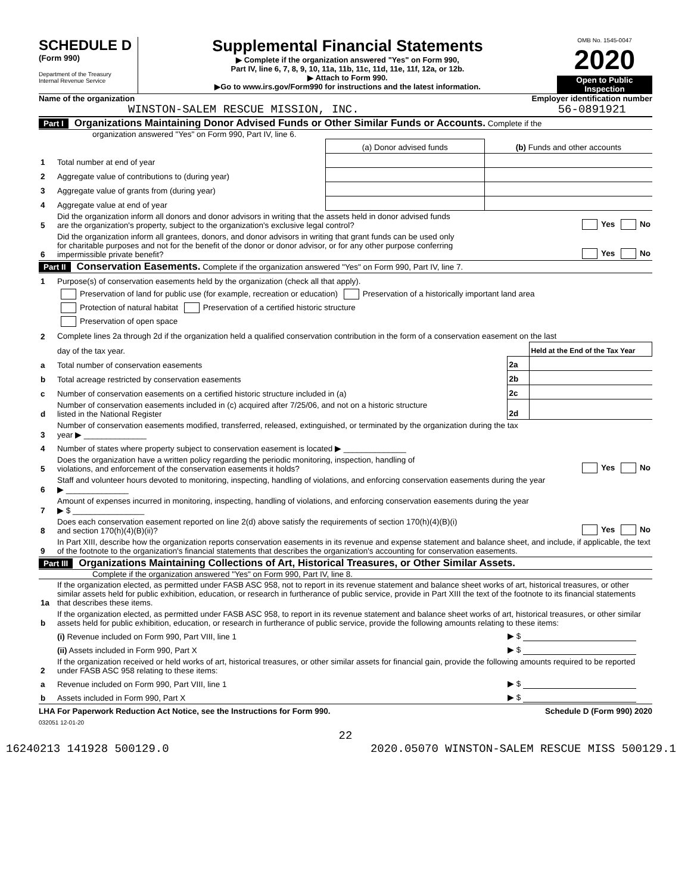SCHEDULE D
(Form 990)
Department of the Treasury
Internal Revenue Service
Supplemental Financial Statements
▶ Complete if the organization answered "Yes" on Form 990,
Part IV, line 6, 7, 8, 9, 10, 11a, 11b, 11c, 11d, 11e, 11f, 12a, or 12b.
▶ Attach to Form 990.
▶Go to www.irs.gov/Form990 for instructions and the latest information.
OMB No. 1545-0047
2020
Open to Public Inspection
Name of the organization
WINSTON-SALEM RESCUE MISSION, INC.
Employer identification number
56-0891921
Part I Organizations Maintaining Donor Advised Funds or Other Similar Funds or Accounts. Complete if the
organization answered "Yes" on Form 990, Part IV, line 6.
| | | (a) Donor advised funds | (b) Funds and other accounts |
| 1 | Total number at end of year | | |
| 2 | Aggregate value of contributions to (during year) | | |
| 3 | Aggregate value of grants from (during year) | | |
| 4 | Aggregate value at end of year | | |
| 5 | Did the organization inform all donors and donor advisors in writing that the assets held in donor advised funds are the organization's property, subject to the organization's exclusive legal control? | Yes No |
| 6 | Did the organization inform all grantees, donors, and donor advisors in writing that grant funds can be used only for charitable purposes and not for the benefit of the donor or donor advisor, or for any other purpose conferring impermissible private benefit? | Yes No |
Part II Conservation Easements. Complete if the organization answered "Yes" on Form 990, Part IV, line 7.
| 1 | Purpose(s) of conservation easements held by the organization (check all that apply). | | |
| | Preservation of land for public use (for example, recreation or education) Preservation of a historically important land area | | |
| | Protection of natural habitat Preservation of a certified historic structure | | |
| | Preservation of open space | | |
| 2 | Complete lines 2a through 2d if the organization held a qualified conservation contribution in the form of a conservation easement on the last | | |
| | day of the tax year. | | Held at the End of the Tax Year |
| a | Total number of conservation easements | 2a | |
| b | Total acreage restricted by conservation easements | 2b | |
| c | Number of conservation easements on a certified historic structure included in (a) | 2c | |
| d | Number of conservation easements included in (c) acquired after 7/25/06, and not on a historic structure listed in the National Register | 2d | |
| 3 | Number of conservation easements modified, transferred, released, extinguished, or terminated by the organization during the tax year ▶ ______________ | |
| 4 | Number of states where property subject to conservation easement is located ▶ ______________ | |
| 5 | Does the organization have a written policy regarding the periodic monitoring, inspection, handling of violations, and enforcement of the conservation easements it holds? | Yes No |
| 6 | Staff and volunteer hours devoted to monitoring, inspecting, handling of violations, and enforcing conservation easements during the year ▶ ______________ | |
| 7 | Amount of expenses incurred in monitoring, inspecting, handling of violations, and enforcing conservation easements during the year ▶ $ ________________ | |
| 8 | Does each conservation easement reported on line 2(d) above satisfy the requirements of section 170(h)(4)(B)(i) and section 170(h)(4)(B)(ii)? | Yes No |
| 9 | In Part XIII, describe how the organization reports conservation easements in its revenue and expense statement and balance sheet, and include, if applicable, the text of the footnote to the organization's financial statements that describes the organization's accounting for conservation easements. | |
Part III Organizations Maintaining Collections of Art, Historical Treasures, or Other Similar Assets.
Complete if the organization answered "Yes" on Form 990, Part IV, line 8.
| 1a | If the organization elected, as permitted under FASB ASC 958, not to report in its revenue statement and balance sheet works of art, historical treasures, or other similar assets held for public exhibition, education, or research in furtherance of public service, provide in Part XIII the text of the footnote to its financial statements that describes these items. | |
| b | If the organization elected, as permitted under FASB ASC 958, to report in its revenue statement and balance sheet works of art, historical treasures, or other similar assets held for public exhibition, education, or research in furtherance of public service, provide the following amounts relating to these items: | |
| | (i) Revenue included on Form 990, Part VIII, line 1 | ▶ $ |
| | (ii) Assets included in Form 990, Part X | ▶ $ |
| 2 | If the organization received or held works of art, historical treasures, or other similar assets for financial gain, provide the following amounts required to be reported under FASB ASC 958 relating to these items: | |
| a | Revenue included on Form 990, Part VIII, line 1 | ▶ $ |
| b | Assets included in Form 990, Part X | ▶ $ |
LHA For Paperwork Reduction Act Notice, see the Instructions for Form 990. Schedule D (Form 990) 2020
032051 12-01-20
22
16240213 141928 500129.0 2020.05070 WINSTON-SALEM RESCUE MISS 500129.1